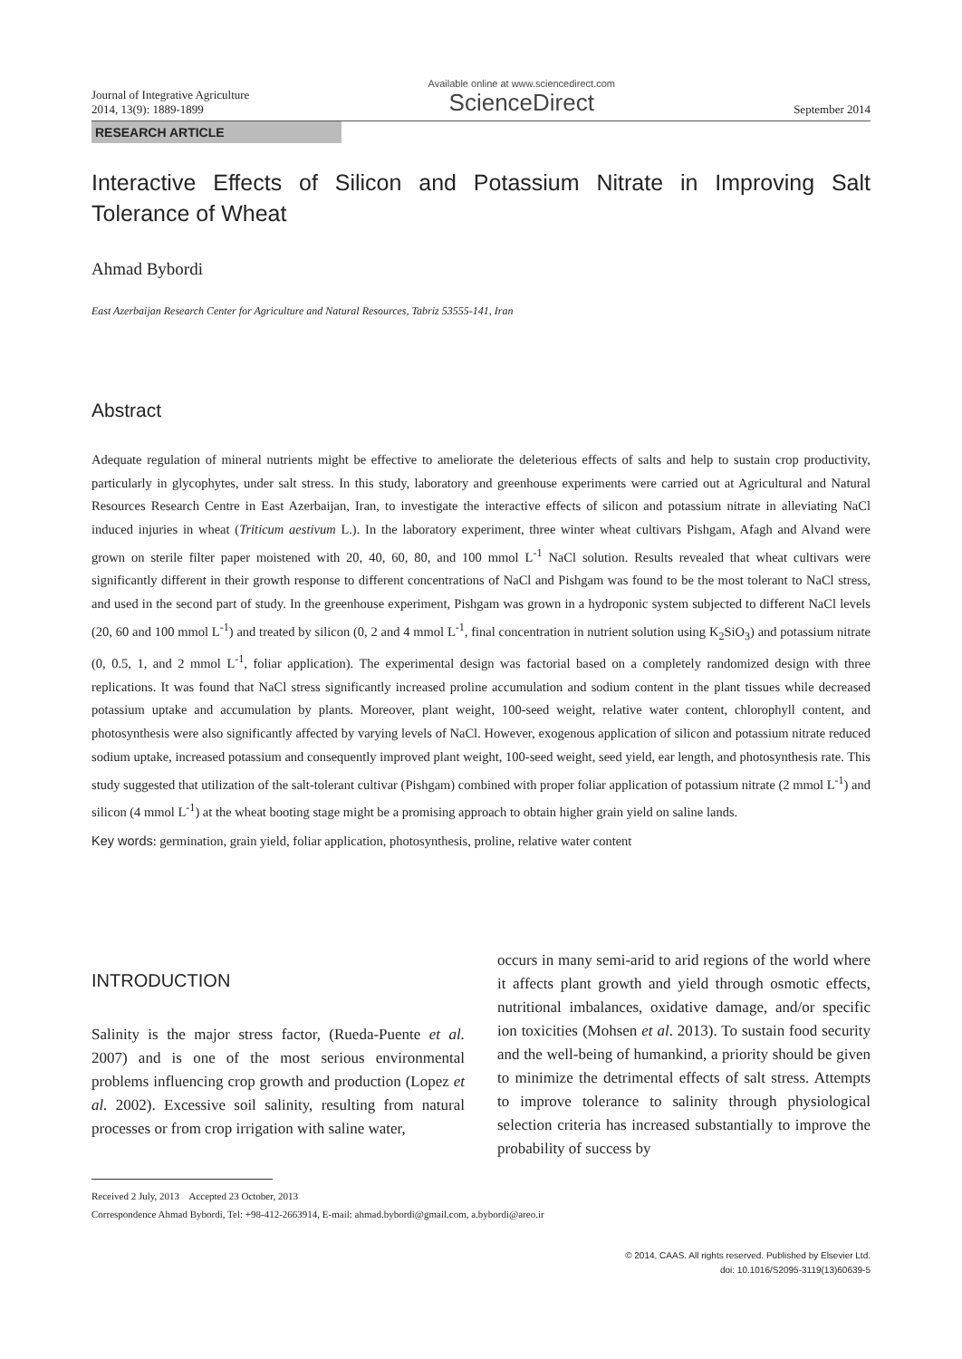Journal of Integrative Agriculture
2014, 13(9): 1889-1899
Available online at www.sciencedirect.com
ScienceDirect
September 2014
RESEARCH ARTICLE
Interactive Effects of Silicon and Potassium Nitrate in Improving Salt Tolerance of Wheat
Ahmad Bybordi
East Azerbaijan Research Center for Agriculture and Natural Resources, Tabriz 53555-141, Iran
Abstract
Adequate regulation of mineral nutrients might be effective to ameliorate the deleterious effects of salts and help to sustain crop productivity, particularly in glycophytes, under salt stress. In this study, laboratory and greenhouse experiments were carried out at Agricultural and Natural Resources Research Centre in East Azerbaijan, Iran, to investigate the interactive effects of silicon and potassium nitrate in alleviating NaCl induced injuries in wheat (Triticum aestivum L.). In the laboratory experiment, three winter wheat cultivars Pishgam, Afagh and Alvand were grown on sterile filter paper moistened with 20, 40, 60, 80, and 100 mmol L<sup>-1</sup> NaCl solution. Results revealed that wheat cultivars were significantly different in their growth response to different concentrations of NaCl and Pishgam was found to be the most tolerant to NaCl stress, and used in the second part of study. In the greenhouse experiment, Pishgam was grown in a hydroponic system subjected to different NaCl levels (20, 60 and 100 mmol L<sup>-1</sup>) and treated by silicon (0, 2 and 4 mmol L<sup>-1</sup>, final concentration in nutrient solution using K<sub>2</sub>SiO<sub>3</sub>) and potassium nitrate (0, 0.5, 1, and 2 mmol L<sup>-1</sup>, foliar application). The experimental design was factorial based on a completely randomized design with three replications. It was found that NaCl stress significantly increased proline accumulation and sodium content in the plant tissues while decreased potassium uptake and accumulation by plants. Moreover, plant weight, 100-seed weight, relative water content, chlorophyll content, and photosynthesis were also significantly affected by varying levels of NaCl. However, exogenous application of silicon and potassium nitrate reduced sodium uptake, increased potassium and consequently improved plant weight, 100-seed weight, seed yield, ear length, and photosynthesis rate. This study suggested that utilization of the salt-tolerant cultivar (Pishgam) combined with proper foliar application of potassium nitrate (2 mmol L<sup>-1</sup>) and silicon (4 mmol L<sup>-1</sup>) at the wheat booting stage might be a promising approach to obtain higher grain yield on saline lands.
Key words: germination, grain yield, foliar application, photosynthesis, proline, relative water content
INTRODUCTION
Salinity is the major stress factor, (Rueda-Puente et al. 2007) and is one of the most serious environmental problems influencing crop growth and production (Lopez et al. 2002). Excessive soil salinity, resulting from natural processes or from crop irrigation with saline water,
occurs in many semi-arid to arid regions of the world where it affects plant growth and yield through osmotic effects, nutritional imbalances, oxidative damage, and/or specific ion toxicities (Mohsen et al. 2013). To sustain food security and the well-being of humankind, a priority should be given to minimize the detrimental effects of salt stress. Attempts to improve tolerance to salinity through physiological selection criteria has increased substantially to improve the probability of success by
Received 2 July, 2013 Accepted 23 October, 2013
Correspondence Ahmad Bybordi, Tel: +98-412-2663914, E-mail: ahmad.bybordi@gmail.com, a.bybordi@areo.ir
© 2014, CAAS. All rights reserved. Published by Elsevier Ltd.
doi: 10.1016/S2095-3119(13)60639-5